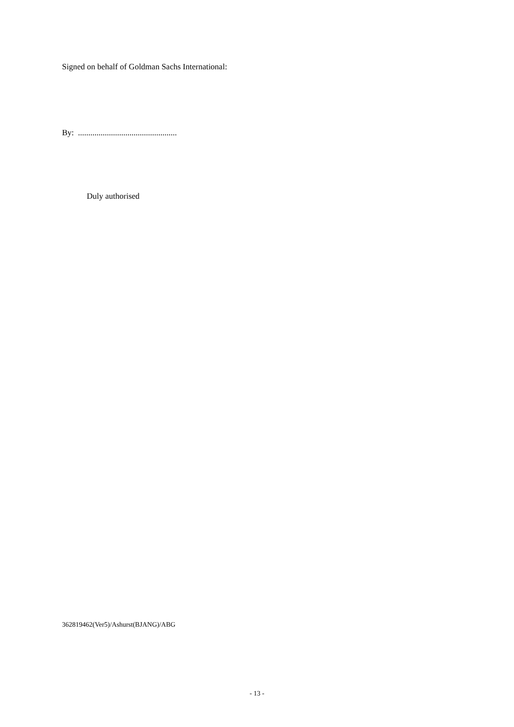Signed on behalf of Goldman Sachs International:
By: ................................................
Duly authorised
362819462(Ver5)/Ashurst(BJANG)/ABG
- 13 -